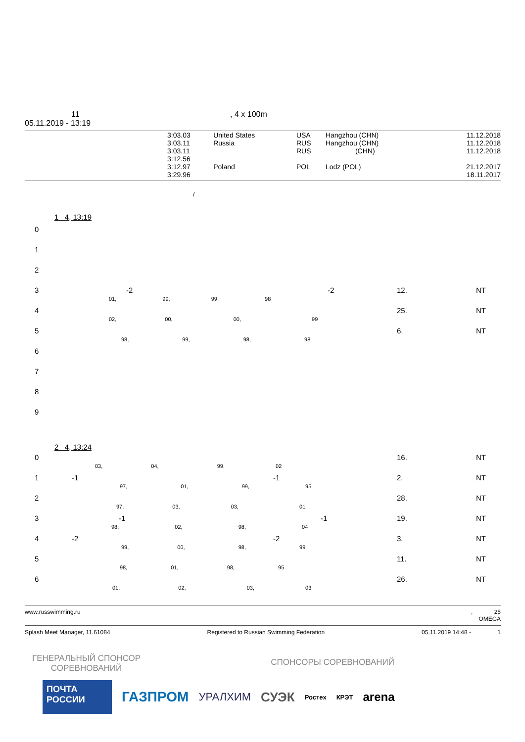11 , 4 x 100m
05.11.2019 - 13:19
| 3:03.03 | United States | USA | Hangzhou (CHN) | 11.12.2018 |
| 3:03.11 | Russia | RUS | Hangzhou (CHN) | 11.12.2018 |
| 3:03.11 | | RUS | (CHN) | 11.12.2018 |
| 3:12.56 | | | | |
| 3:12.97 | Poland | POL | Lodz (POL) | 21.12.2017 |
| 3:29.96 | | | | 18.11.2017 |
/
1 4, 13:19
0
1
2
3 -2 -2 12. NT
01, 99, 99, 98
4 25. NT
02, 00, 00, 99
5 6. NT
98, 99, 98, 98
6
7
8
9
2 4, 13:24
0 16. NT
03, 04, 99, 02
1 -1 -1 2. NT
97, 01, 99, 95
2 28. NT
97, 03, 03, 01
3 -1 -1 19. NT
98, 02, 98, 04
4 -2 -2 3. NT
99, 00, 98, 99
5 11. NT
98, 01, 98, 95
6 26. NT
01, 02, 03, 03
www.russwimming.ru, 25
OMEGA
Splash Meet Manager, 11.61084 Registered to Russian Swimming Federation 05.11.2019 14:48 - 1
ГЕНЕРАЛЬНЫЙ СПОНСОР
СОРЕВНОВАНИЙ
СПОНСОРЫ СОРЕВНОВАНИЙ
ПОЧТА
РОССИИ
ГАЗПРОМ
УРАЛХИМ
СУЭК
Ростех КРЭТ
arena